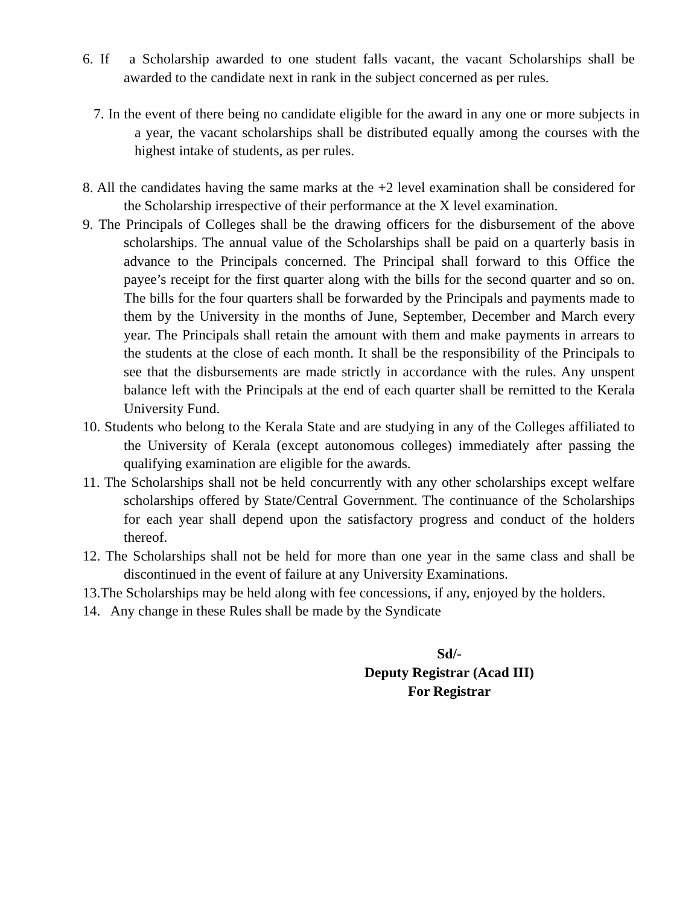6. If a Scholarship awarded to one student falls vacant, the vacant Scholarships shall be awarded to the candidate next in rank in the subject concerned as per rules.
7. In the event of there being no candidate eligible for the award in any one or more subjects in a year, the vacant scholarships shall be distributed equally among the courses with the highest intake of students, as per rules.
8. All the candidates having the same marks at the +2 level examination shall be considered for the Scholarship irrespective of their performance at the X level examination.
9. The Principals of Colleges shall be the drawing officers for the disbursement of the above scholarships. The annual value of the Scholarships shall be paid on a quarterly basis in advance to the Principals concerned. The Principal shall forward to this Office the payee’s receipt for the first quarter along with the bills for the second quarter and so on. The bills for the four quarters shall be forwarded by the Principals and payments made to them by the University in the months of June, September, December and March every year. The Principals shall retain the amount with them and make payments in arrears to the students at the close of each month. It shall be the responsibility of the Principals to see that the disbursements are made strictly in accordance with the rules. Any unspent balance left with the Principals at the end of each quarter shall be remitted to the Kerala University Fund.
10. Students who belong to the Kerala State and are studying in any of the Colleges affiliated to the University of Kerala (except autonomous colleges) immediately after passing the qualifying examination are eligible for the awards.
11. The Scholarships shall not be held concurrently with any other scholarships except welfare scholarships offered by State/Central Government. The continuance of the Scholarships for each year shall depend upon the satisfactory progress and conduct of the holders thereof.
12. The Scholarships shall not be held for more than one year in the same class and shall be discontinued in the event of failure at any University Examinations.
13.The Scholarships may be held along with fee concessions, if any, enjoyed by the holders.
14. Any change in these Rules shall be made by the Syndicate
Sd/-
Deputy Registrar (Acad III)
For Registrar